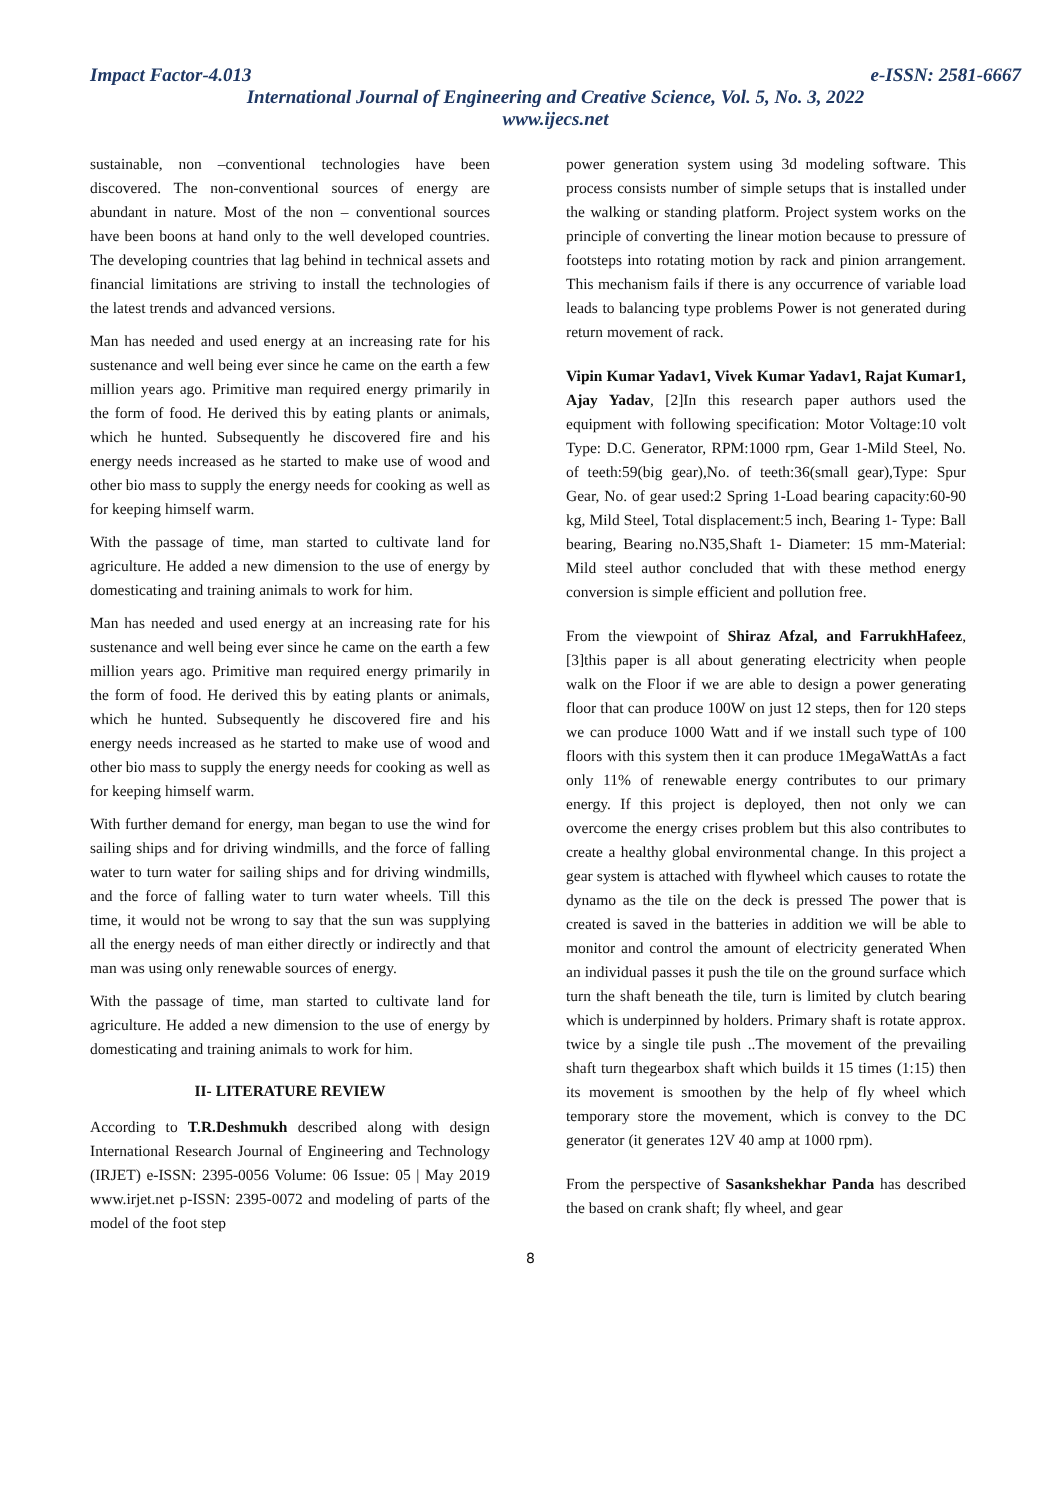Impact Factor-4.013 e-ISSN: 2581-6667
International Journal of Engineering and Creative Science, Vol. 5, No. 3, 2022
www.ijecs.net
sustainable, non –conventional technologies have been discovered. The non-conventional sources of energy are abundant in nature. Most of the non – conventional sources have been boons at hand only to the well developed countries. The developing countries that lag behind in technical assets and financial limitations are striving to install the technologies of the latest trends and advanced versions.
Man has needed and used energy at an increasing rate for his sustenance and well being ever since he came on the earth a few million years ago. Primitive man required energy primarily in the form of food. He derived this by eating plants or animals, which he hunted. Subsequently he discovered fire and his energy needs increased as he started to make use of wood and other bio mass to supply the energy needs for cooking as well as for keeping himself warm.
With the passage of time, man started to cultivate land for agriculture. He added a new dimension to the use of energy by domesticating and training animals to work for him.
Man has needed and used energy at an increasing rate for his sustenance and well being ever since he came on the earth a few million years ago. Primitive man required energy primarily in the form of food. He derived this by eating plants or animals, which he hunted. Subsequently he discovered fire and his energy needs increased as he started to make use of wood and other bio mass to supply the energy needs for cooking as well as for keeping himself warm.
With further demand for energy, man began to use the wind for sailing ships and for driving windmills, and the force of falling water to turn water for sailing ships and for driving windmills, and the force of falling water to turn water wheels. Till this time, it would not be wrong to say that the sun was supplying all the energy needs of man either directly or indirectly and that man was using only renewable sources of energy.
With the passage of time, man started to cultivate land for agriculture. He added a new dimension to the use of energy by domesticating and training animals to work for him.
II- LITERATURE REVIEW
According to T.R.Deshmukh described along with design International Research Journal of Engineering and Technology (IRJET) e-ISSN: 2395-0056 Volume: 06 Issue: 05 | May 2019 www.irjet.net p-ISSN: 2395-0072 and modeling of parts of the model of the foot step
power generation system using 3d modeling software. This process consists number of simple setups that is installed under the walking or standing platform. Project system works on the principle of converting the linear motion because to pressure of footsteps into rotating motion by rack and pinion arrangement. This mechanism fails if there is any occurrence of variable load leads to balancing type problems Power is not generated during return movement of rack.
Vipin Kumar Yadav1, Vivek Kumar Yadav1, Rajat Kumar1, Ajay Yadav, [2]In this research paper authors used the equipment with following specification: Motor Voltage:10 volt Type: D.C. Generator, RPM:1000 rpm, Gear 1-Mild Steel, No. of teeth:59(big gear),No. of teeth:36(small gear),Type: Spur Gear, No. of gear used:2 Spring 1-Load bearing capacity:60-90 kg, Mild Steel, Total displacement:5 inch, Bearing 1- Type: Ball bearing, Bearing no.N35,Shaft 1- Diameter: 15 mm-Material: Mild steel author concluded that with these method energy conversion is simple efficient and pollution free.
From the viewpoint of Shiraz Afzal, and FarrukhHafeez,[3]this paper is all about generating electricity when people walk on the Floor if we are able to design a power generating floor that can produce 100W on just 12 steps, then for 120 steps we can produce 1000 Watt and if we install such type of 100 floors with this system then it can produce 1MegaWattAs a fact only 11% of renewable energy contributes to our primary energy. If this project is deployed, then not only we can overcome the energy crises problem but this also contributes to create a healthy global environmental change. In this project a gear system is attached with flywheel which causes to rotate the dynamo as the tile on the deck is pressed The power that is created is saved in the batteries in addition we will be able to monitor and control the amount of electricity generated When an individual passes it push the tile on the ground surface which turn the shaft beneath the tile, turn is limited by clutch bearing which is underpinned by holders. Primary shaft is rotate approx. twice by a single tile push ..The movement of the prevailing shaft turn thegearbox shaft which builds it 15 times (1:15) then its movement is smoothen by the help of fly wheel which temporary store the movement, which is convey to the DC generator (it generates 12V 40 amp at 1000 rpm).
From the perspective of Sasankshekhar Panda has described the based on crank shaft; fly wheel, and gear
8